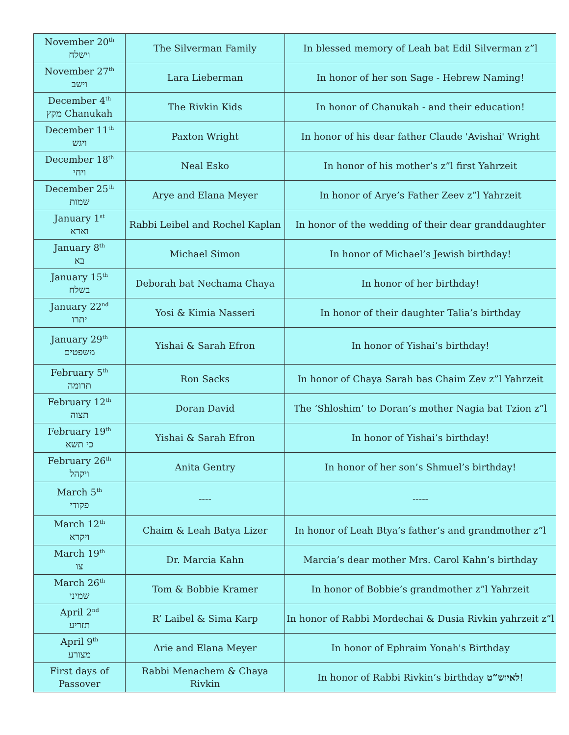| November 20<sup>th</sup> וישלח | The Silverman Family | In blessed memory of Leah bat Edil Silverman z”l |
| November 27<sup>th</sup> וישב | Lara Lieberman | In honor of her son Sage - Hebrew Naming! |
| December 4<sup>th</sup> מקץ Chanukah | The Rivkin Kids | In honor of Chanukah - and their education! |
| December 11<sup>th</sup> ויגש | Paxton Wright | In honor of his dear father Claude 'Avishai' Wright |
| December 18<sup>th</sup> ויחי | Neal Esko | In honor of his mother’s z”l first Yahrzeit |
| December 25<sup>th</sup> שמות | Arye and Elana Meyer | In honor of Arye’s Father Zeev z”l Yahrzeit |
| January 1<sup>st</sup> וארא | Rabbi Leibel and Rochel Kaplan | In honor of the wedding of their dear granddaughter |
| January 8<sup>th</sup> בא | Michael Simon | In honor of Michael’s Jewish birthday! |
| January 15<sup>th</sup> בשלח | Deborah bat Nechama Chaya | In honor of her birthday! |
| January 22<sup>nd</sup> יתרו | Yosi & Kimia Nasseri | In honor of their daughter Talia’s birthday |
| January 29<sup>th</sup> משפטים | Yishai & Sarah Efron | In honor of Yishai’s birthday! |
| February 5<sup>th</sup> תרומה | Ron Sacks | In honor of Chaya Sarah bas Chaim Zev z”l Yahrzeit |
| February 12<sup>th</sup> תצוה | Doran David | The ‘Shloshim’ to Doran’s mother Nagia bat Tzion z”l |
| February 19<sup>th</sup> כי תשא | Yishai & Sarah Efron | In honor of Yishai’s birthday! |
| February 26<sup>th</sup> ויקהל | Anita Gentry | In honor of her son’s Shmuel’s birthday! |
| March 5<sup>th</sup> פקודי | ---- | ----- |
| March 12<sup>th</sup> ויקרא | Chaim & Leah Batya Lizer | In honor of Leah Btya’s father’s and grandmother z”l |
| March 19<sup>th</sup> צו | Dr. Marcia Kahn | Marcia’s dear mother Mrs. Carol Kahn’s birthday |
| March 26<sup>th</sup> שמיני | Tom & Bobbie Kramer | In honor of Bobbie’s grandmother z”l Yahrzeit |
| April 2<sup>nd</sup> תזריע | R’ Laibel & Sima Karp | In honor of Rabbi Mordechai & Dusia Rivkin yahrzeit z”l |
| April 9<sup>th</sup> מצורע | Arie and Elana Meyer | In honor of Ephraim Yonah's Birthday |
| First days of Passover | Rabbi Menachem & Chaya Rivkin | In honor of Rabbi Rivkin’s birthday לאיוש”ט ! |